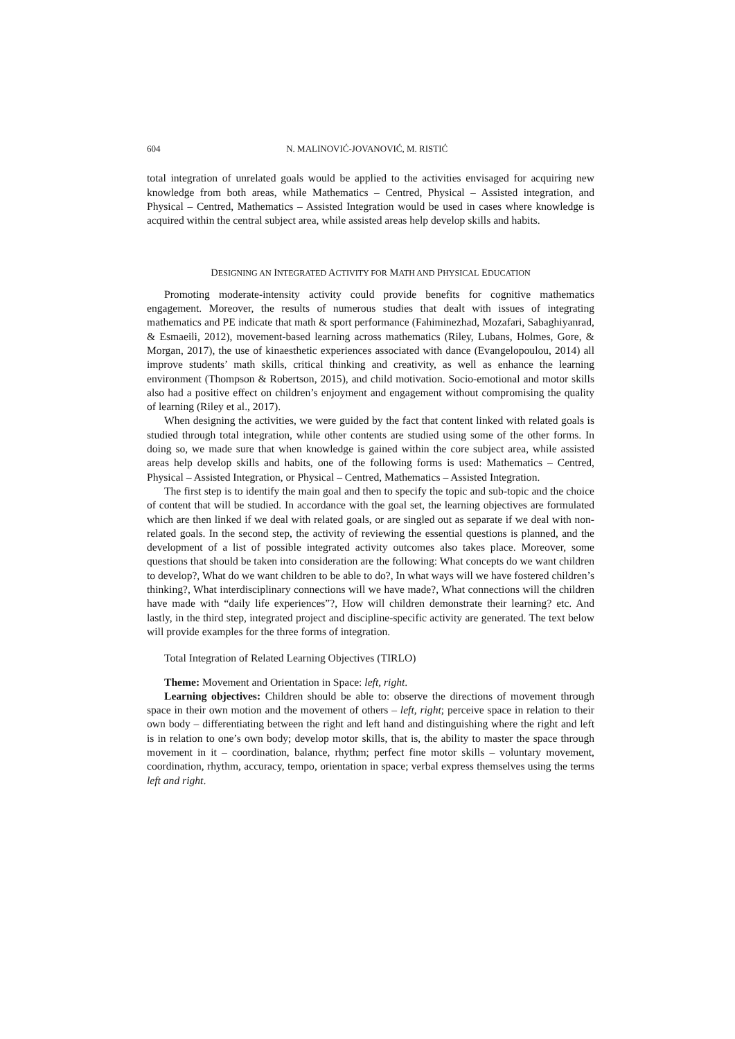604 N. MALINOVIĆ-JOVANOVIĆ, M. RISTIĆ
total integration of unrelated goals would be applied to the activities envisaged for acquiring new knowledge from both areas, while Mathematics – Centred, Physical – Assisted integration, and Physical – Centred, Mathematics – Assisted Integration would be used in cases where knowledge is acquired within the central subject area, while assisted areas help develop skills and habits.
DESIGNING AN INTEGRATED ACTIVITY FOR MATH AND PHYSICAL EDUCATION
Promoting moderate-intensity activity could provide benefits for cognitive mathematics engagement. Moreover, the results of numerous studies that dealt with issues of integrating mathematics and PE indicate that math & sport performance (Fahiminezhad, Mozafari, Sabaghiyanrad, & Esmaeili, 2012), movement-based learning across mathematics (Riley, Lubans, Holmes, Gore, & Morgan, 2017), the use of kinaesthetic experiences associated with dance (Evangelopoulou, 2014) all improve students’ math skills, critical thinking and creativity, as well as enhance the learning environment (Thompson & Robertson, 2015), and child motivation. Socio-emotional and motor skills also had a positive effect on children’s enjoyment and engagement without compromising the quality of learning (Riley et al., 2017).
When designing the activities, we were guided by the fact that content linked with related goals is studied through total integration, while other contents are studied using some of the other forms. In doing so, we made sure that when knowledge is gained within the core subject area, while assisted areas help develop skills and habits, one of the following forms is used: Mathematics – Centred, Physical – Assisted Integration, or Physical – Centred, Mathematics – Assisted Integration.
The first step is to identify the main goal and then to specify the topic and sub-topic and the choice of content that will be studied. In accordance with the goal set, the learning objectives are formulated which are then linked if we deal with related goals, or are singled out as separate if we deal with non-related goals. In the second step, the activity of reviewing the essential questions is planned, and the development of a list of possible integrated activity outcomes also takes place. Moreover, some questions that should be taken into consideration are the following: What concepts do we want children to develop?, What do we want children to be able to do?, In what ways will we have fostered children’s thinking?, What interdisciplinary connections will we have made?, What connections will the children have made with “daily life experiences”?, How will children demonstrate their learning? etc. And lastly, in the third step, integrated project and discipline-specific activity are generated. The text below will provide examples for the three forms of integration.
Total Integration of Related Learning Objectives (TIRLO)
Theme: Movement and Orientation in Space: left, right.
Learning objectives: Children should be able to: observe the directions of movement through space in their own motion and the movement of others – left, right; perceive space in relation to their own body – differentiating between the right and left hand and distinguishing where the right and left is in relation to one’s own body; develop motor skills, that is, the ability to master the space through movement in it – coordination, balance, rhythm; perfect fine motor skills – voluntary movement, coordination, rhythm, accuracy, tempo, orientation in space; verbal express themselves using the terms left and right.